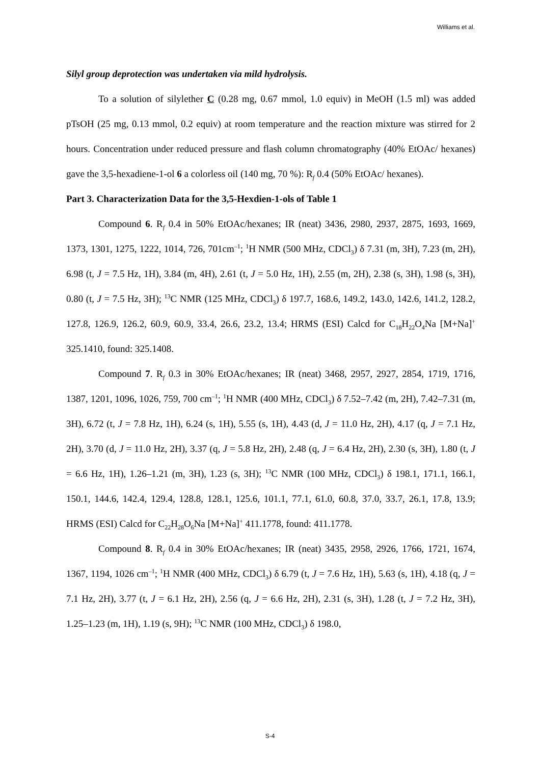Williams et al.
Silyl group deprotection was undertaken via mild hydrolysis.
To a solution of silylether C (0.28 mg, 0.67 mmol, 1.0 equiv) in MeOH (1.5 ml) was added pTsOH (25 mg, 0.13 mmol, 0.2 equiv) at room temperature and the reaction mixture was stirred for 2 hours. Concentration under reduced pressure and flash column chromatography (40% EtOAc/ hexanes) gave the 3,5-hexadiene-1-ol 6 a colorless oil (140 mg, 70 %): R<sub>f</sub> 0.4 (50% EtOAc/ hexanes).
Part 3. Characterization Data for the 3,5-Hexdien-1-ols of Table 1
Compound 6. R<sub>f</sub> 0.4 in 50% EtOAc/hexanes; IR (neat) 3436, 2980, 2937, 2875, 1693, 1669, 1373, 1301, 1275, 1222, 1014, 726, 701cm<sup>–1</sup>; <sup>1</sup>H NMR (500 MHz, CDCl<sub>3</sub>) δ 7.31 (m, 3H), 7.23 (m, 2H), 6.98 (t, J = 7.5 Hz, 1H), 3.84 (m, 4H), 2.61 (t, J = 5.0 Hz, 1H), 2.55 (m, 2H), 2.38 (s, 3H), 1.98 (s, 3H), 0.80 (t, J = 7.5 Hz, 3H); <sup>13</sup>C NMR (125 MHz, CDCl<sub>3</sub>) δ 197.7, 168.6, 149.2, 143.0, 142.6, 141.2, 128.2, 127.8, 126.9, 126.2, 60.9, 60.9, 33.4, 26.6, 23.2, 13.4; HRMS (ESI) Calcd for C<sub>18</sub>H<sub>22</sub>O<sub>4</sub>Na [M+Na]<sup>+</sup> 325.1410, found: 325.1408.
Compound 7. R<sub>f</sub> 0.3 in 30% EtOAc/hexanes; IR (neat) 3468, 2957, 2927, 2854, 1719, 1716, 1387, 1201, 1096, 1026, 759, 700 cm<sup>–1</sup>; <sup>1</sup>H NMR (400 MHz, CDCl<sub>3</sub>) δ 7.52–7.42 (m, 2H), 7.42–7.31 (m, 3H), 6.72 (t, J = 7.8 Hz, 1H), 6.24 (s, 1H), 5.55 (s, 1H), 4.43 (d, J = 11.0 Hz, 2H), 4.17 (q, J = 7.1 Hz, 2H), 3.70 (d, J = 11.0 Hz, 2H), 3.37 (q, J = 5.8 Hz, 2H), 2.48 (q, J = 6.4 Hz, 2H), 2.30 (s, 3H), 1.80 (t, J = 6.6 Hz, 1H), 1.26–1.21 (m, 3H), 1.23 (s, 3H); <sup>13</sup>C NMR (100 MHz, CDCl<sub>3</sub>) δ 198.1, 171.1, 166.1, 150.1, 144.6, 142.4, 129.4, 128.8, 128.1, 125.6, 101.1, 77.1, 61.0, 60.8, 37.0, 33.7, 26.1, 17.8, 13.9; HRMS (ESI) Calcd for C<sub>22</sub>H<sub>28</sub>O<sub>6</sub>Na [M+Na]<sup>+</sup> 411.1778, found: 411.1778.
Compound 8. R<sub>f</sub> 0.4 in 30% EtOAc/hexanes; IR (neat) 3435, 2958, 2926, 1766, 1721, 1674, 1367, 1194, 1026 cm<sup>–1</sup>; <sup>1</sup>H NMR (400 MHz, CDCl<sub>3</sub>) δ 6.79 (t, J = 7.6 Hz, 1H), 5.63 (s, 1H), 4.18 (q, J = 7.1 Hz, 2H), 3.77 (t, J = 6.1 Hz, 2H), 2.56 (q, J = 6.6 Hz, 2H), 2.31 (s, 3H), 1.28 (t, J = 7.2 Hz, 3H), 1.25–1.23 (m, 1H), 1.19 (s, 9H); <sup>13</sup>C NMR (100 MHz, CDCl<sub>3</sub>) δ 198.0,
S-4